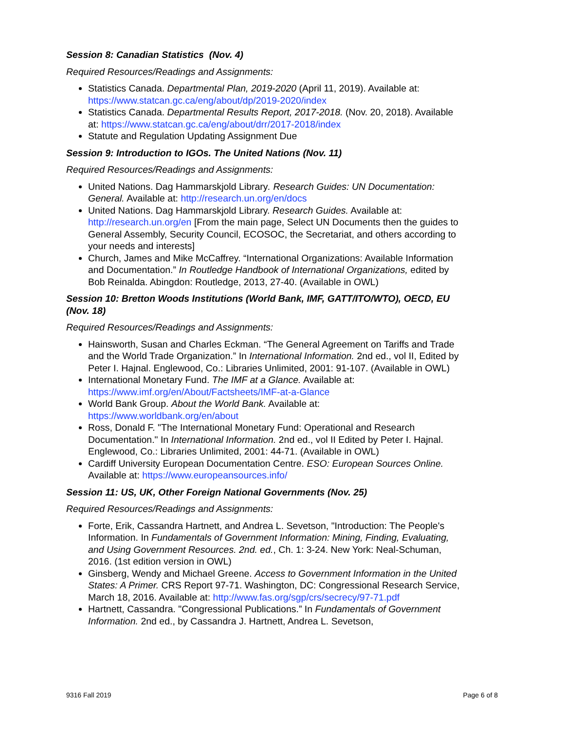Session 8: Canadian Statistics (Nov. 4)
Required Resources/Readings and Assignments:
Statistics Canada. Departmental Plan, 2019-2020 (April 11, 2019). Available at: https://www.statcan.gc.ca/eng/about/dp/2019-2020/index
Statistics Canada. Departmental Results Report, 2017-2018. (Nov. 20, 2018). Available at: https://www.statcan.gc.ca/eng/about/drr/2017-2018/index
Statute and Regulation Updating Assignment Due
Session 9: Introduction to IGOs. The United Nations (Nov. 11)
Required Resources/Readings and Assignments:
United Nations. Dag Hammarskjold Library. Research Guides: UN Documentation: General. Available at: http://research.un.org/en/docs
United Nations. Dag Hammarskjold Library. Research Guides. Available at: http://research.un.org/en [From the main page, Select UN Documents then the guides to General Assembly, Security Council, ECOSOC, the Secretariat, and others according to your needs and interests]
Church, James and Mike McCaffrey. “International Organizations: Available Information and Documentation.” In Routledge Handbook of International Organizations, edited by Bob Reinalda. Abingdon: Routledge, 2013, 27-40. (Available in OWL)
Session 10: Bretton Woods Institutions (World Bank, IMF, GATT/ITO/WTO), OECD, EU (Nov. 18)
Required Resources/Readings and Assignments:
Hainsworth, Susan and Charles Eckman. “The General Agreement on Tariffs and Trade and the World Trade Organization.” In International Information. 2nd ed., vol II, Edited by Peter I. Hajnal. Englewood, Co.: Libraries Unlimited, 2001: 91-107. (Available in OWL)
International Monetary Fund. The IMF at a Glance. Available at: https://www.imf.org/en/About/Factsheets/IMF-at-a-Glance
World Bank Group. About the World Bank. Available at: https://www.worldbank.org/en/about
Ross, Donald F. "The International Monetary Fund: Operational and Research Documentation." In International Information. 2nd ed., vol II Edited by Peter I. Hajnal. Englewood, Co.: Libraries Unlimited, 2001: 44-71. (Available in OWL)
Cardiff University European Documentation Centre. ESO: European Sources Online. Available at: https://www.europeansources.info/
Session 11: US, UK, Other Foreign National Governments (Nov. 25)
Required Resources/Readings and Assignments:
Forte, Erik, Cassandra Hartnett, and Andrea L. Sevetson, "Introduction: The People's Information. In Fundamentals of Government Information: Mining, Finding, Evaluating, and Using Government Resources. 2nd. ed., Ch. 1: 3-24. New York: Neal-Schuman, 2016. (1st edition version in OWL)
Ginsberg, Wendy and Michael Greene. Access to Government Information in the United States: A Primer. CRS Report 97-71. Washington, DC: Congressional Research Service, March 18, 2016. Available at: http://www.fas.org/sgp/crs/secrecy/97-71.pdf
Hartnett, Cassandra. "Congressional Publications.” In Fundamentals of Government Information. 2nd ed., by Cassandra J. Hartnett, Andrea L. Sevetson,
9316 Fall 2019 Page 6 of 8